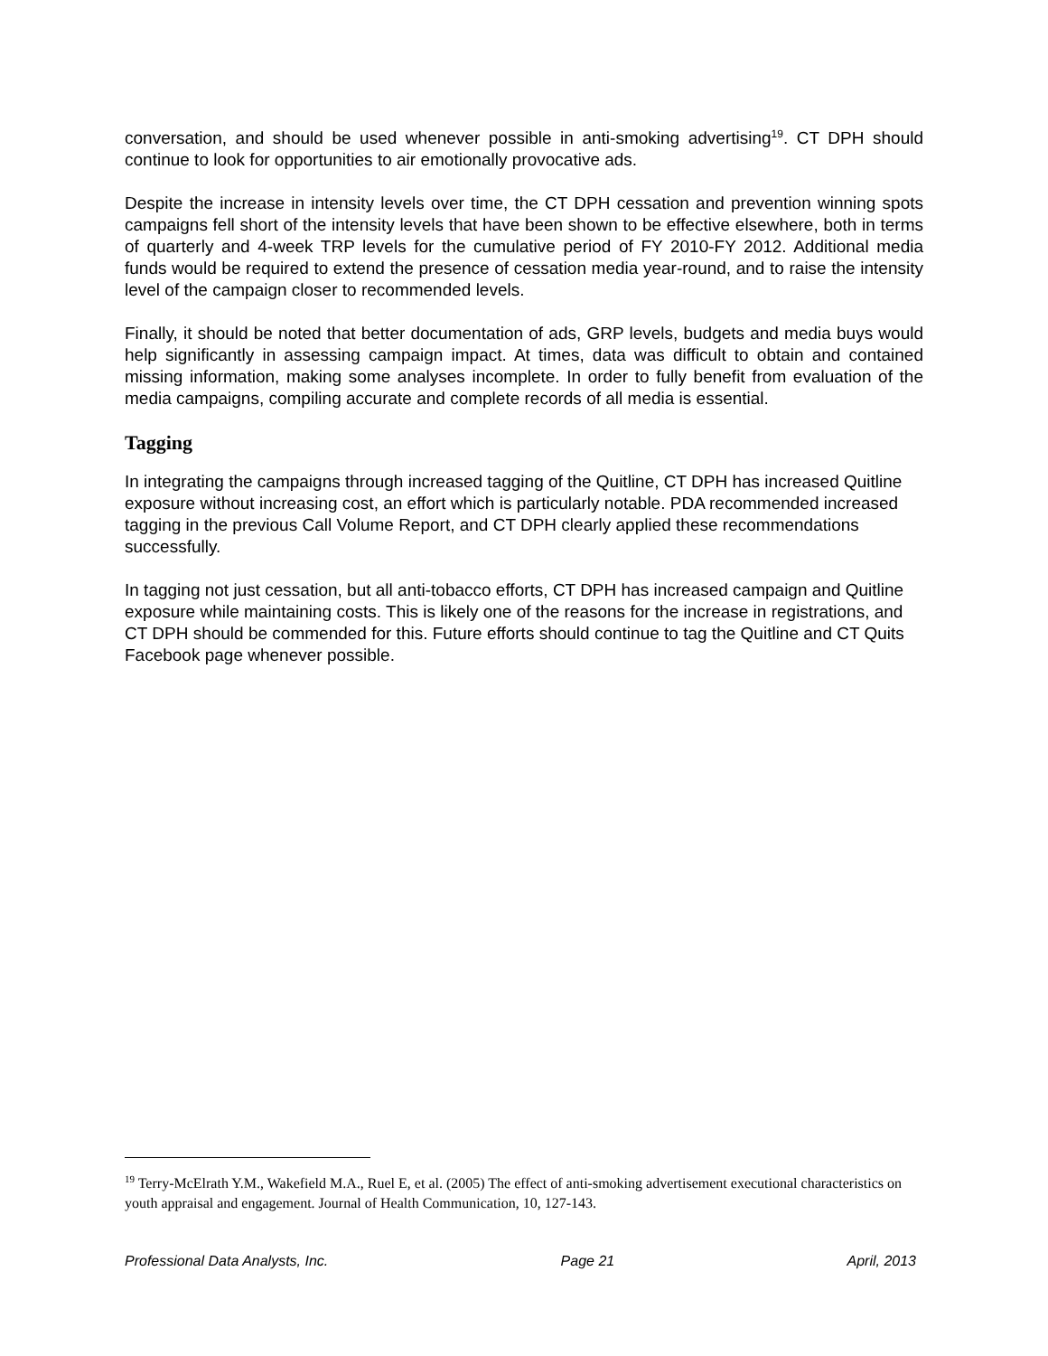conversation, and should be used whenever possible in anti-smoking advertising<sup>19</sup>. CT DPH should continue to look for opportunities to air emotionally provocative ads.
Despite the increase in intensity levels over time, the CT DPH cessation and prevention winning spots campaigns fell short of the intensity levels that have been shown to be effective elsewhere, both in terms of quarterly and 4-week TRP levels for the cumulative period of FY 2010-FY 2012. Additional media funds would be required to extend the presence of cessation media year-round, and to raise the intensity level of the campaign closer to recommended levels.
Finally, it should be noted that better documentation of ads, GRP levels, budgets and media buys would help significantly in assessing campaign impact. At times, data was difficult to obtain and contained missing information, making some analyses incomplete. In order to fully benefit from evaluation of the media campaigns, compiling accurate and complete records of all media is essential.
Tagging
In integrating the campaigns through increased tagging of the Quitline, CT DPH has increased Quitline exposure without increasing cost, an effort which is particularly notable. PDA recommended increased tagging in the previous Call Volume Report, and CT DPH clearly applied these recommendations successfully.
In tagging not just cessation, but all anti-tobacco efforts, CT DPH has increased campaign and Quitline exposure while maintaining costs. This is likely one of the reasons for the increase in registrations, and CT DPH should be commended for this. Future efforts should continue to tag the Quitline and CT Quits Facebook page whenever possible.
<sup>19</sup> Terry-McElrath Y.M., Wakefield M.A., Ruel E, et al. (2005) The effect of anti-smoking advertisement executional characteristics on youth appraisal and engagement. Journal of Health Communication, 10, 127-143.
Professional Data Analysts, Inc. Page 21 April, 2013